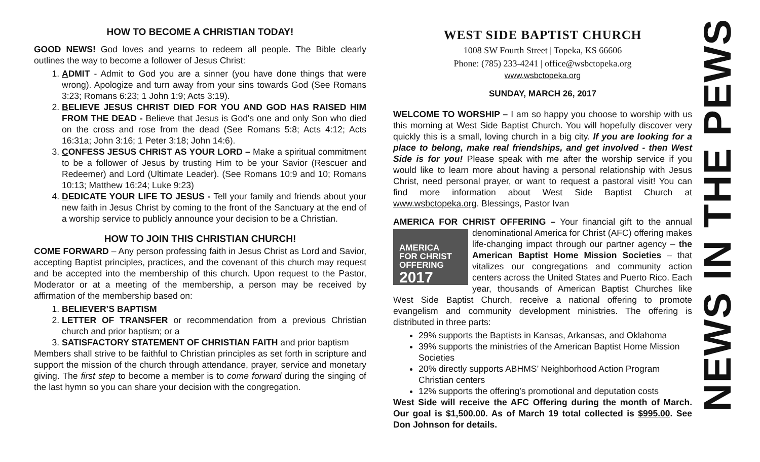HOW TO BECOME A CHRISTIAN TODAY!
GOOD NEWS! God loves and yearns to redeem all people. The Bible clearly outlines the way to become a follower of Jesus Christ:
1. ADMIT - Admit to God you are a sinner (you have done things that were wrong). Apologize and turn away from your sins towards God (See Romans 3:23; Romans 6:23; 1 John 1:9; Acts 3:19).
2. BELIEVE JESUS CHRIST DIED FOR YOU AND GOD HAS RAISED HIM FROM THE DEAD - Believe that Jesus is God's one and only Son who died on the cross and rose from the dead (See Romans 5:8; Acts 4:12; Acts 16:31a; John 3:16; 1 Peter 3:18; John 14:6).
3. CONFESS JESUS CHRIST AS YOUR LORD – Make a spiritual commitment to be a follower of Jesus by trusting Him to be your Savior (Rescuer and Redeemer) and Lord (Ultimate Leader). (See Romans 10:9 and 10; Romans 10:13; Matthew 16:24; Luke 9:23)
4. DEDICATE YOUR LIFE TO JESUS - Tell your family and friends about your new faith in Jesus Christ by coming to the front of the Sanctuary at the end of a worship service to publicly announce your decision to be a Christian.
HOW TO JOIN THIS CHRISTIAN CHURCH!
COME FORWARD – Any person professing faith in Jesus Christ as Lord and Savior, accepting Baptist principles, practices, and the covenant of this church may request and be accepted into the membership of this church. Upon request to the Pastor, Moderator or at a meeting of the membership, a person may be received by affirmation of the membership based on:
1. BELIEVER’S BAPTISM
2. LETTER OF TRANSFER or recommendation from a previous Christian church and prior baptism; or a
3. SATISFACTORY STATEMENT OF CHRISTIAN FAITH and prior baptism
Members shall strive to be faithful to Christian principles as set forth in scripture and support the mission of the church through attendance, prayer, service and monetary giving. The first step to become a member is to come forward during the singing of the last hymn so you can share your decision with the congregation.
WEST SIDE BAPTIST CHURCH
1008 SW Fourth Street | Topeka, KS 66606
Phone: (785) 233-4241 | office@wsbctopeka.org
www.wsbctopeka.org
SUNDAY, MARCH 26, 2017
WELCOME TO WORSHIP – I am so happy you choose to worship with us this morning at West Side Baptist Church. You will hopefully discover very quickly this is a small, loving church in a big city. If you are looking for a place to belong, make real friendships, and get involved - then West Side is for you! Please speak with me after the worship service if you would like to learn more about having a personal relationship with Jesus Christ, need personal prayer, or want to request a pastoral visit! You can find more information about West Side Baptist Church at www.wsbctopeka.org. Blessings, Pastor Ivan
AMERICA FOR CHRIST OFFERING – Your financial gift to the annual AMERICA
FOR CHRIST
OFFERING
2017 denominational America for Christ (AFC) offering makes life-changing impact through our partner agency – the American Baptist Home Mission Societies – that vitalizes our congregations and community action centers across the United States and Puerto Rico. Each year, thousands of American Baptist Churches like West Side Baptist Church, receive a national offering to promote evangelism and community development ministries. The offering is distributed in three parts:
29% supports the Baptists in Kansas, Arkansas, and Oklahoma
39% supports the ministries of the American Baptist Home Mission Societies
20% directly supports ABHMS’ Neighborhood Action Program Christian centers
12% supports the offering’s promotional and deputation costs
West Side will receive the AFC Offering during the month of March. Our goal is $1,500.00. As of March 19 total collected is $995.00. See Don Johnson for details.
NEWS IN THE PEWS